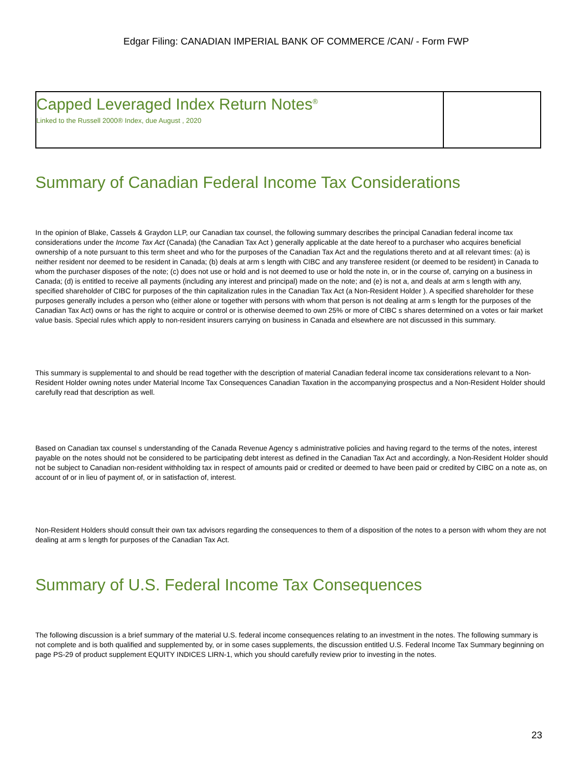Edgar Filing: CANADIAN IMPERIAL BANK OF COMMERCE /CAN/ - Form FWP
Capped Leveraged Index Return Notes<sup>®</sup>
Linked to the Russell 2000® Index, due August , 2020
Summary of Canadian Federal Income Tax Considerations
In the opinion of Blake, Cassels & Graydon LLP, our Canadian tax counsel, the following summary describes the principal Canadian federal income tax considerations under the Income Tax Act (Canada) (the Canadian Tax Act ) generally applicable at the date hereof to a purchaser who acquires beneficial ownership of a note pursuant to this term sheet and who for the purposes of the Canadian Tax Act and the regulations thereto and at all relevant times: (a) is neither resident nor deemed to be resident in Canada; (b) deals at arm s length with CIBC and any transferee resident (or deemed to be resident) in Canada to whom the purchaser disposes of the note; (c) does not use or hold and is not deemed to use or hold the note in, or in the course of, carrying on a business in Canada; (d) is entitled to receive all payments (including any interest and principal) made on the note; and (e) is not a, and deals at arm s length with any, specified shareholder of CIBC for purposes of the thin capitalization rules in the Canadian Tax Act (a Non-Resident Holder ). A specified shareholder for these purposes generally includes a person who (either alone or together with persons with whom that person is not dealing at arm s length for the purposes of the Canadian Tax Act) owns or has the right to acquire or control or is otherwise deemed to own 25% or more of CIBC s shares determined on a votes or fair market value basis. Special rules which apply to non-resident insurers carrying on business in Canada and elsewhere are not discussed in this summary.
This summary is supplemental to and should be read together with the description of material Canadian federal income tax considerations relevant to a Non-Resident Holder owning notes under Material Income Tax Consequences Canadian Taxation in the accompanying prospectus and a Non-Resident Holder should carefully read that description as well.
Based on Canadian tax counsel s understanding of the Canada Revenue Agency s administrative policies and having regard to the terms of the notes, interest payable on the notes should not be considered to be participating debt interest as defined in the Canadian Tax Act and accordingly, a Non-Resident Holder should not be subject to Canadian non-resident withholding tax in respect of amounts paid or credited or deemed to have been paid or credited by CIBC on a note as, on account of or in lieu of payment of, or in satisfaction of, interest.
Non-Resident Holders should consult their own tax advisors regarding the consequences to them of a disposition of the notes to a person with whom they are not dealing at arm s length for purposes of the Canadian Tax Act.
Summary of U.S. Federal Income Tax Consequences
The following discussion is a brief summary of the material U.S. federal income consequences relating to an investment in the notes. The following summary is not complete and is both qualified and supplemented by, or in some cases supplements, the discussion entitled U.S. Federal Income Tax Summary beginning on page PS-29 of product supplement EQUITY INDICES LIRN-1, which you should carefully review prior to investing in the notes.
23